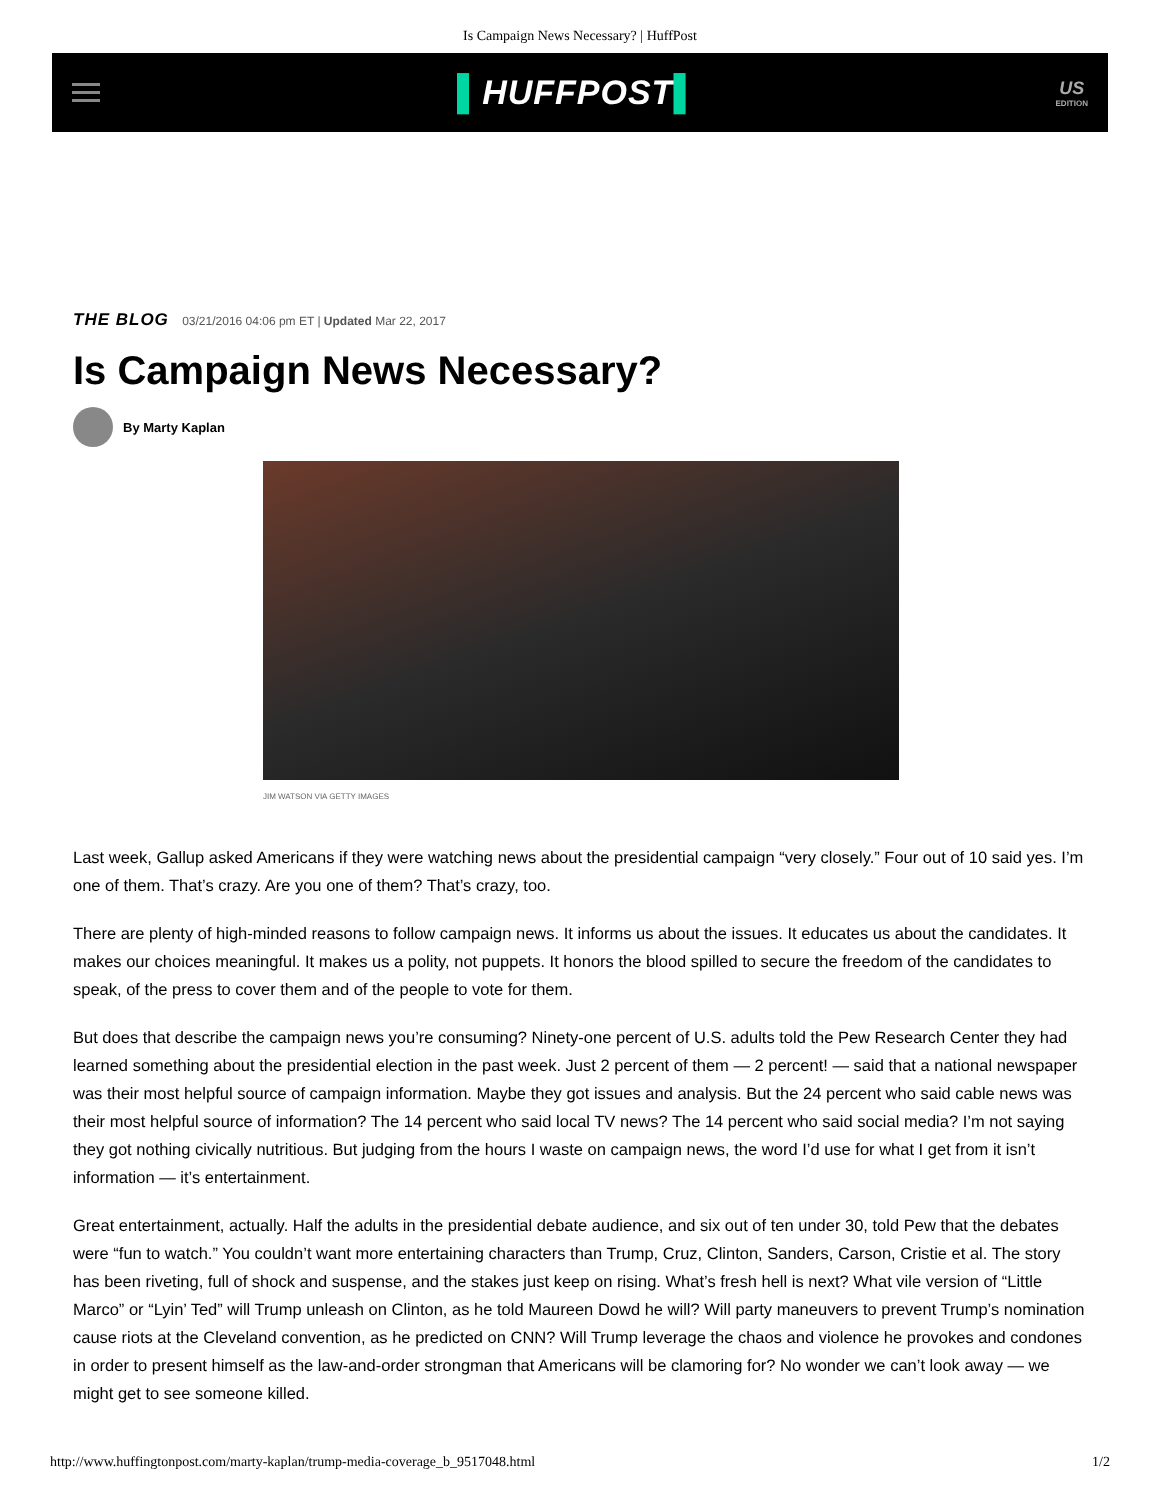Is Campaign News Necessary? | HuffPost
▌HUFFPOST▌
US
EDITION
THE BLOG 03/21/2016 04:06 pm ET | Updated Mar 22, 2017
Is Campaign News Necessary?
By Marty Kaplan
JIM WATSON VIA GETTY IMAGES
Last week, Gallup asked Americans if they were watching news about the presidential campaign “very closely.” Four out of 10 said yes. I’m one of them. That’s crazy. Are you one of them? That’s crazy, too.
There are plenty of high-minded reasons to follow campaign news. It informs us about the issues. It educates us about the candidates. It makes our choices meaningful. It makes us a polity, not puppets. It honors the blood spilled to secure the freedom of the candidates to speak, of the press to cover them and of the people to vote for them.
But does that describe the campaign news you’re consuming? Ninety-one percent of U.S. adults told the Pew Research Center they had learned something about the presidential election in the past week. Just 2 percent of them — 2 percent! — said that a national newspaper was their most helpful source of campaign information. Maybe they got issues and analysis. But the 24 percent who said cable news was their most helpful source of information? The 14 percent who said local TV news? The 14 percent who said social media? I’m not saying they got nothing civically nutritious. But judging from the hours I waste on campaign news, the word I’d use for what I get from it isn’t information — it’s entertainment.
Great entertainment, actually. Half the adults in the presidential debate audience, and six out of ten under 30, told Pew that the debates were “fun to watch.” You couldn’t want more entertaining characters than Trump, Cruz, Clinton, Sanders, Carson, Cristie et al. The story has been riveting, full of shock and suspense, and the stakes just keep on rising. What’s fresh hell is next? What vile version of “Little Marco” or “Lyin’ Ted” will Trump unleash on Clinton, as he told Maureen Dowd he will? Will party maneuvers to prevent Trump’s nomination cause riots at the Cleveland convention, as he predicted on CNN? Will Trump leverage the chaos and violence he provokes and condones in order to present himself as the law-and-order strongman that Americans will be clamoring for? No wonder we can’t look away — we might get to see someone killed.
http://www.huffingtonpost.com/marty-kaplan/trump-media-coverage_b_9517048.html 1/2